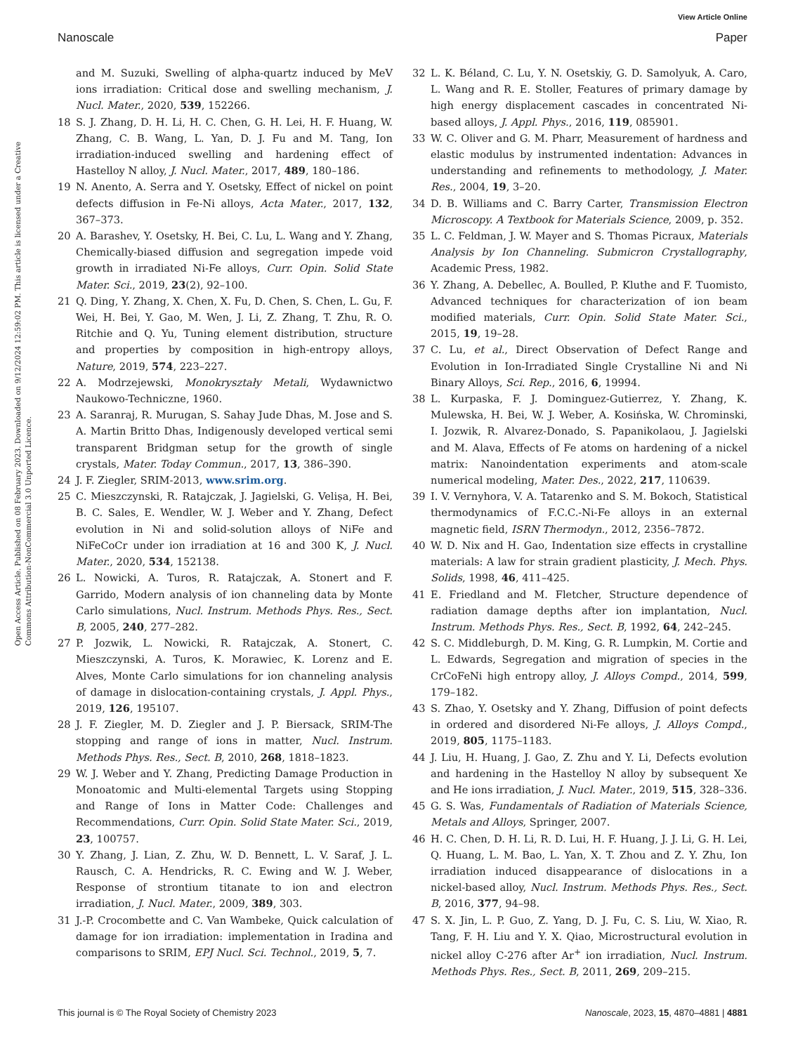View Article Online
Nanoscale Paper
Open Access Article. Published on 08 February 2023. Downloaded on 9/12/2024 12:59:02 PM. This article is licensed under a Creative Commons Attribution-NonCommercial 3.0 Unported Licence.
and M. Suzuki, Swelling of alpha-quartz induced by MeV ions irradiation: Critical dose and swelling mechanism, J. Nucl. Mater., 2020, 539, 152266.
18 S. J. Zhang, D. H. Li, H. C. Chen, G. H. Lei, H. F. Huang, W. Zhang, C. B. Wang, L. Yan, D. J. Fu and M. Tang, Ion irradiation-induced swelling and hardening effect of Hastelloy N alloy, J. Nucl. Mater., 2017, 489, 180–186.
19 N. Anento, A. Serra and Y. Osetsky, Effect of nickel on point defects diffusion in Fe-Ni alloys, Acta Mater., 2017, 132, 367–373.
20 A. Barashev, Y. Osetsky, H. Bei, C. Lu, L. Wang and Y. Zhang, Chemically-biased diffusion and segregation impede void growth in irradiated Ni-Fe alloys, Curr. Opin. Solid State Mater. Sci., 2019, 23(2), 92–100.
21 Q. Ding, Y. Zhang, X. Chen, X. Fu, D. Chen, S. Chen, L. Gu, F. Wei, H. Bei, Y. Gao, M. Wen, J. Li, Z. Zhang, T. Zhu, R. O. Ritchie and Q. Yu, Tuning element distribution, structure and properties by composition in high-entropy alloys, Nature, 2019, 574, 223–227.
22 A. Modrzejewski, Monokryształy Metali, Wydawnictwo Naukowo-Techniczne, 1960.
23 A. Saranraj, R. Murugan, S. Sahay Jude Dhas, M. Jose and S. A. Martin Britto Dhas, Indigenously developed vertical semi transparent Bridgman setup for the growth of single crystals, Mater. Today Commun., 2017, 13, 386–390.
24 J. F. Ziegler, SRIM-2013, www.srim.org.
25 C. Mieszczynski, R. Ratajczak, J. Jagielski, G. Velișa, H. Bei, B. C. Sales, E. Wendler, W. J. Weber and Y. Zhang, Defect evolution in Ni and solid-solution alloys of NiFe and NiFeCoCr under ion irradiation at 16 and 300 K, J. Nucl. Mater., 2020, 534, 152138.
26 L. Nowicki, A. Turos, R. Ratajczak, A. Stonert and F. Garrido, Modern analysis of ion channeling data by Monte Carlo simulations, Nucl. Instrum. Methods Phys. Res., Sect. B, 2005, 240, 277–282.
27 P. Jozwik, L. Nowicki, R. Ratajczak, A. Stonert, C. Mieszczynski, A. Turos, K. Morawiec, K. Lorenz and E. Alves, Monte Carlo simulations for ion channeling analysis of damage in dislocation-containing crystals, J. Appl. Phys., 2019, 126, 195107.
28 J. F. Ziegler, M. D. Ziegler and J. P. Biersack, SRIM-The stopping and range of ions in matter, Nucl. Instrum. Methods Phys. Res., Sect. B, 2010, 268, 1818–1823.
29 W. J. Weber and Y. Zhang, Predicting Damage Production in Monoatomic and Multi-elemental Targets using Stopping and Range of Ions in Matter Code: Challenges and Recommendations, Curr. Opin. Solid State Mater. Sci., 2019, 23, 100757.
30 Y. Zhang, J. Lian, Z. Zhu, W. D. Bennett, L. V. Saraf, J. L. Rausch, C. A. Hendricks, R. C. Ewing and W. J. Weber, Response of strontium titanate to ion and electron irradiation, J. Nucl. Mater., 2009, 389, 303.
31 J.-P. Crocombette and C. Van Wambeke, Quick calculation of damage for ion irradiation: implementation in Iradina and comparisons to SRIM, EPJ Nucl. Sci. Technol., 2019, 5, 7.
32 L. K. Béland, C. Lu, Y. N. Osetskiy, G. D. Samolyuk, A. Caro, L. Wang and R. E. Stoller, Features of primary damage by high energy displacement cascades in concentrated Ni-based alloys, J. Appl. Phys., 2016, 119, 085901.
33 W. C. Oliver and G. M. Pharr, Measurement of hardness and elastic modulus by instrumented indentation: Advances in understanding and refinements to methodology, J. Mater. Res., 2004, 19, 3–20.
34 D. B. Williams and C. Barry Carter, Transmission Electron Microscopy. A Textbook for Materials Science, 2009, p. 352.
35 L. C. Feldman, J. W. Mayer and S. Thomas Picraux, Materials Analysis by Ion Channeling. Submicron Crystallography, Academic Press, 1982.
36 Y. Zhang, A. Debellec, A. Boulled, P. Kluthe and F. Tuomisto, Advanced techniques for characterization of ion beam modified materials, Curr. Opin. Solid State Mater. Sci., 2015, 19, 19–28.
37 C. Lu, et al., Direct Observation of Defect Range and Evolution in Ion-Irradiated Single Crystalline Ni and Ni Binary Alloys, Sci. Rep., 2016, 6, 19994.
38 L. Kurpaska, F. J. Dominguez-Gutierrez, Y. Zhang, K. Mulewska, H. Bei, W. J. Weber, A. Kosińska, W. Chrominski, I. Jozwik, R. Alvarez-Donado, S. Papanikolaou, J. Jagielski and M. Alava, Effects of Fe atoms on hardening of a nickel matrix: Nanoindentation experiments and atom-scale numerical modeling, Mater. Des., 2022, 217, 110639.
39 I. V. Vernyhora, V. A. Tatarenko and S. M. Bokoch, Statistical thermodynamics of F.C.C.-Ni-Fe alloys in an external magnetic field, ISRN Thermodyn., 2012, 2356–7872.
40 W. D. Nix and H. Gao, Indentation size effects in crystalline materials: A law for strain gradient plasticity, J. Mech. Phys. Solids, 1998, 46, 411–425.
41 E. Friedland and M. Fletcher, Structure dependence of radiation damage depths after ion implantation, Nucl. Instrum. Methods Phys. Res., Sect. B, 1992, 64, 242–245.
42 S. C. Middleburgh, D. M. King, G. R. Lumpkin, M. Cortie and L. Edwards, Segregation and migration of species in the CrCoFeNi high entropy alloy, J. Alloys Compd., 2014, 599, 179–182.
43 S. Zhao, Y. Osetsky and Y. Zhang, Diffusion of point defects in ordered and disordered Ni-Fe alloys, J. Alloys Compd., 2019, 805, 1175–1183.
44 J. Liu, H. Huang, J. Gao, Z. Zhu and Y. Li, Defects evolution and hardening in the Hastelloy N alloy by subsequent Xe and He ions irradiation, J. Nucl. Mater., 2019, 515, 328–336.
45 G. S. Was, Fundamentals of Radiation of Materials Science, Metals and Alloys, Springer, 2007.
46 H. C. Chen, D. H. Li, R. D. Lui, H. F. Huang, J. J. Li, G. H. Lei, Q. Huang, L. M. Bao, L. Yan, X. T. Zhou and Z. Y. Zhu, Ion irradiation induced disappearance of dislocations in a nickel-based alloy, Nucl. Instrum. Methods Phys. Res., Sect. B, 2016, 377, 94–98.
47 S. X. Jin, L. P. Guo, Z. Yang, D. J. Fu, C. S. Liu, W. Xiao, R. Tang, F. H. Liu and Y. X. Qiao, Microstructural evolution in nickel alloy C-276 after Ar<sup>+</sup> ion irradiation, Nucl. Instrum. Methods Phys. Res., Sect. B, 2011, 269, 209–215.
This journal is © The Royal Society of Chemistry 2023 Nanoscale, 2023, 15, 4870–4881 | 4881